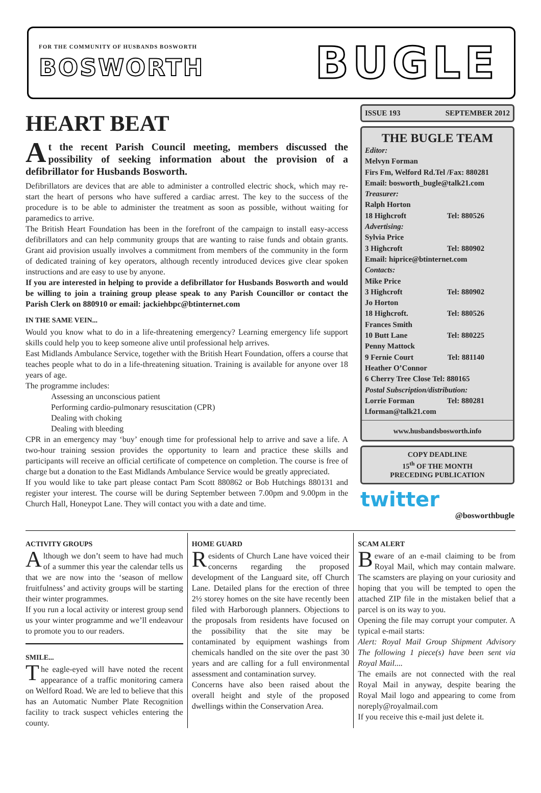FOR THE COMMUNITY OF HUSBANDS BOSWORTH
BOSWORTH
BUGLE
HEART BEAT
At the recent Parish Council meeting, members discussed the possibility of seeking information about the provision of a defibrillator for Husbands Bosworth.
Defibrillators are devices that are able to administer a controlled electric shock, which may re-start the heart of persons who have suffered a cardiac arrest. The key to the success of the procedure is to be able to administer the treatment as soon as possible, without waiting for paramedics to arrive.
The British Heart Foundation has been in the forefront of the campaign to install easy-access defibrillators and can help community groups that are wanting to raise funds and obtain grants. Grant aid provision usually involves a commitment from members of the community in the form of dedicated training of key operators, although recently introduced devices give clear spoken instructions and are easy to use by anyone.
If you are interested in helping to provide a defibrillator for Husbands Bosworth and would be willing to join a training group please speak to any Parish Councillor or contact the Parish Clerk on 880910 or email: jackiehbpc@btinternet.com
IN THE SAME VEIN...
Would you know what to do in a life-threatening emergency? Learning emergency life support skills could help you to keep someone alive until professional help arrives.
East Midlands Ambulance Service, together with the British Heart Foundation, offers a course that teaches people what to do in a life-threatening situation. Training is available for anyone over 18 years of age.
The programme includes:
Assessing an unconscious patient
Performing cardio-pulmonary resuscitation (CPR)
Dealing with choking
Dealing with bleeding
CPR in an emergency may ‘buy’ enough time for professional help to arrive and save a life. A two-hour training session provides the opportunity to learn and practice these skills and participants will receive an official certificate of competence on completion. The course is free of charge but a donation to the East Midlands Ambulance Service would be greatly appreciated.
If you would like to take part please contact Pam Scott 880862 or Bob Hutchings 880131 and register your interest. The course will be during September between 7.00pm and 9.00pm in the Church Hall, Honeypot Lane. They will contact you with a date and time.
ISSUE 193 SEPTEMBER 2012
THE BUGLE TEAM
Editor:
Melvyn Forman
Firs Fm, Welford Rd.Tel /Fax: 880281
Email: bosworth_bugle@talk21.com
Treasurer:
Ralph Horton
18 Highcroft Tel: 880526
Advertising:
Sylvia Price
3 Highcroft Tel: 880902
Email: hiprice@btinternet.com
Contacts:
Mike Price
3 Highcroft Tel: 880902
Jo Horton
18 Highcroft. Tel: 880526
Frances Smith
10 Butt Lane Tel: 880225
Penny Mattock
9 Fernie Court Tel: 881140
Heather O’Connor
6 Cherry Tree Close Tel: 880165
Postal Subscription/distribution:
Lorrie Forman Tel: 880281
l.forman@talk21.com
www.husbandsbosworth.info
COPY DEADLINE
15<sup>th</sup> OF THE MONTH
PRECEDING PUBLICATION
twitter
@bosworthbugle
ACTIVITY GROUPS
Although we don’t seem to have had much of a summer this year the calendar tells us that we are now into the ‘season of mellow fruitfulness’ and activity groups will be starting their winter programmes.
If you run a local activity or interest group send us your winter programme and we’ll endeavour to promote you to our readers.
SMILE...
The eagle-eyed will have noted the recent appearance of a traffic monitoring camera on Welford Road. We are led to believe that this has an Automatic Number Plate Recognition facility to track suspect vehicles entering the county.
HOME GUARD
Residents of Church Lane have voiced their concerns regarding the proposed development of the Languard site, off Church Lane. Detailed plans for the erection of three 2½ storey homes on the site have recently been filed with Harborough planners. Objections to the proposals from residents have focused on the possibility that the site may be contaminated by equipment washings from chemicals handled on the site over the past 30 years and are calling for a full environmental assessment and contamination survey.
Concerns have also been raised about the overall height and style of the proposed dwellings within the Conservation Area.
SCAM ALERT
Beware of an e-mail claiming to be from Royal Mail, which may contain malware. The scamsters are playing on your curiosity and hoping that you will be tempted to open the attached ZIP file in the mistaken belief that a parcel is on its way to you.
Opening the file may corrupt your computer. A typical e-mail starts:
Alert: Royal Mail Group Shipment Advisory The following 1 piece(s) have been sent via Royal Mail....
The emails are not connected with the real Royal Mail in anyway, despite bearing the Royal Mail logo and appearing to come from noreply@royalmail.com
If you receive this e-mail just delete it.